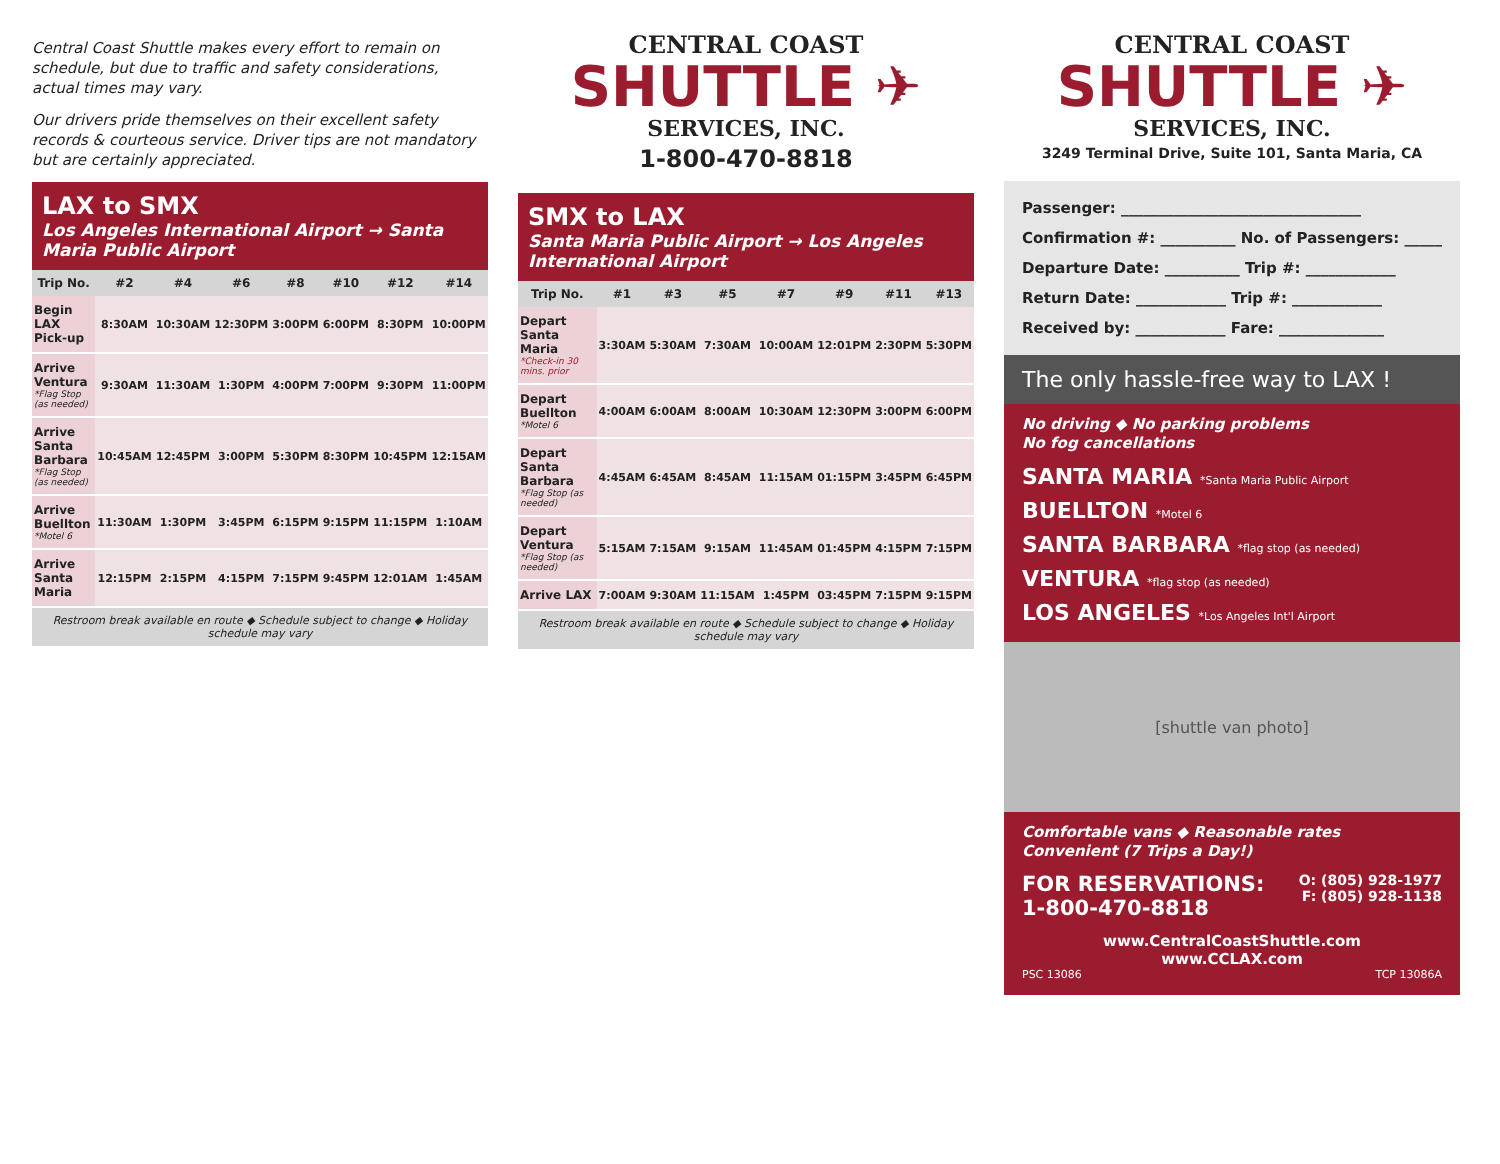Central Coast Shuttle makes every effort to remain on schedule, but due to traffic and safety considerations, actual times may vary.
Our drivers pride themselves on their excellent safety records & courteous service. Driver tips are not mandatory but are certainly appreciated.
LAX to SMX
Los Angeles International Airport → Santa Maria Public Airport
| Trip No. | #2 | #4 | #6 | #8 | #10 | #12 | #14 |
| --- | --- | --- | --- | --- | --- | --- | --- |
| Begin LAX Pick-up | 8:30AM | 10:30AM | 12:30PM | 3:00PM | 6:00PM | 8:30PM | 10:00PM |
| Arrive Ventura *Flag Stop (as needed) | 9:30AM | 11:30AM | 1:30PM | 4:00PM | 7:00PM | 9:30PM | 11:00PM |
| Arrive Santa Barbara *Flag Stop (as needed) | 10:45AM | 12:45PM | 3:00PM | 5:30PM | 8:30PM | 10:45PM | 12:15AM |
| Arrive Buellton *Motel 6 | 11:30AM | 1:30PM | 3:45PM | 6:15PM | 9:15PM | 11:15PM | 1:10AM |
| Arrive Santa Maria | 12:15PM | 2:15PM | 4:15PM | 7:15PM | 9:45PM | 12:01AM | 1:45AM |
Restroom break available en route ◆ Schedule subject to change ◆ Holiday schedule may vary
CENTRAL COAST
SHUTTLE ✈
SERVICES, INC.
1-800-470-8818
SMX to LAX
Santa Maria Public Airport → Los Angeles International Airport
| Trip No. | #1 | #3 | #5 | #7 | #9 | #11 | #13 |
| --- | --- | --- | --- | --- | --- | --- | --- |
| Depart Santa Maria *Check-in 30 mins. prior | 3:30AM | 5:30AM | 7:30AM | 10:00AM | 12:01PM | 2:30PM | 5:30PM |
| Depart Buellton *Motel 6 | 4:00AM | 6:00AM | 8:00AM | 10:30AM | 12:30PM | 3:00PM | 6:00PM |
| Depart Santa Barbara *Flag Stop (as needed) | 4:45AM | 6:45AM | 8:45AM | 11:15AM | 01:15PM | 3:45PM | 6:45PM |
| Depart Ventura *Flag Stop (as needed) | 5:15AM | 7:15AM | 9:15AM | 11:45AM | 01:45PM | 4:15PM | 7:15PM |
| Arrive LAX | 7:00AM | 9:30AM | 11:15AM | 1:45PM | 03:45PM | 7:15PM | 9:15PM |
Restroom break available en route ◆ Schedule subject to change ◆ Holiday schedule may vary
CENTRAL COAST
SHUTTLE ✈
SERVICES, INC.
3249 Terminal Drive, Suite 101, Santa Maria, CA
Passenger: ________________________________
Confirmation #: __________ No. of Passengers: _____
Departure Date: __________ Trip #: ____________
Return Date: ____________ Trip #: ____________
Received by: ____________ Fare: ______________
The only hassle-free way to LAX !
No driving ◆ No parking problems
No fog cancellations
SANTA MARIA *Santa Maria Public Airport
BUELLTON *Motel 6
SANTA BARBARA *flag stop (as needed)
VENTURA *flag stop (as needed)
LOS ANGELES *Los Angeles Int'l Airport
[shuttle van photo]
Comfortable vans ◆ Reasonable rates
Convenient (7 Trips a Day!)
FOR RESERVATIONS:
1-800-470-8818
O: (805) 928-1977
F: (805) 928-1138
www.CentralCoastShuttle.com
www.CCLAX.com
PSC 13086 TCP 13086A